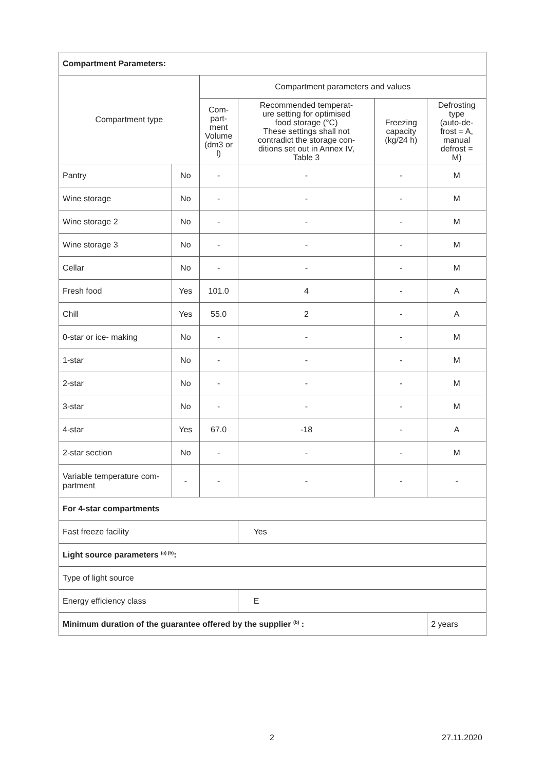| Compartment Parameters: | | | | | |
| Compartment type | | Compartment parameters and values | | | |
| | | Com- part- ment Volume (dm3 or l) | Recommended temperat- ure setting for optimised food storage (°C) These settings shall not contradict the storage con- ditions set out in Annex IV, Table 3 | Freezing capacity (kg/24 h) | Defrosting type (auto-de- frost = A, manual defrost = M) |
| Pantry | No | - | - | - | M |
| Wine storage | No | - | - | - | M |
| Wine storage 2 | No | - | - | - | M |
| Wine storage 3 | No | - | - | - | M |
| Cellar | No | - | - | - | M |
| Fresh food | Yes | 101.0 | 4 | - | A |
| Chill | Yes | 55.0 | 2 | - | A |
| 0-star or ice- making | No | - | - | - | M |
| 1-star | No | - | - | - | M |
| 2-star | No | - | - | - | M |
| 3-star | No | - | - | - | M |
| 4-star | Yes | 67.0 | -18 | - | A |
| 2-star section | No | - | - | - | M |
| Variable temperature com- partment | - | - | - | - | - |
| For 4-star compartments | | | | | |
| Fast freeze facility | | | Yes | | |
| Light source parameters <sup>(a) (b)</sup>: | | | | | |
| Type of light source | | | | | |
| Energy efficiency class | | | E | | |
| Minimum duration of the guarantee offered by the supplier <sup>(b)</sup> : | | | | | 2 years |
2 27.11.2020